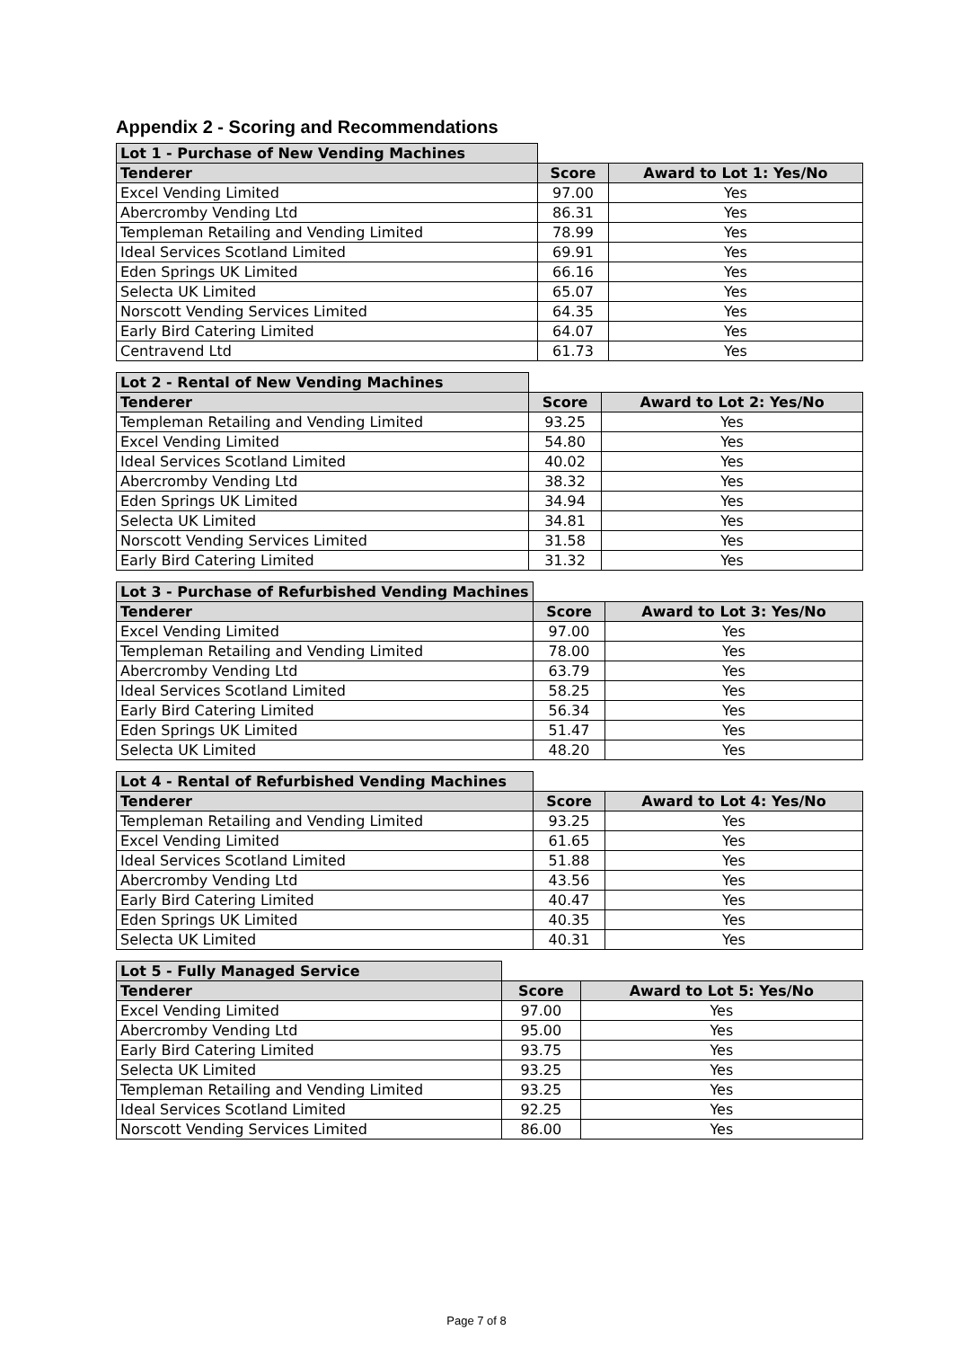Appendix 2 - Scoring and Recommendations
| Lot 1 - Purchase of New Vending Machines | | |
| Tenderer | Score | Award to Lot 1: Yes/No |
| Excel Vending Limited | 97.00 | Yes |
| Abercromby Vending Ltd | 86.31 | Yes |
| Templeman Retailing and Vending Limited | 78.99 | Yes |
| Ideal Services Scotland Limited | 69.91 | Yes |
| Eden Springs UK Limited | 66.16 | Yes |
| Selecta UK Limited | 65.07 | Yes |
| Norscott Vending Services Limited | 64.35 | Yes |
| Early Bird Catering Limited | 64.07 | Yes |
| Centravend Ltd | 61.73 | Yes |
| Lot 2 - Rental of New Vending Machines | | |
| Tenderer | Score | Award to Lot 2: Yes/No |
| Templeman Retailing and Vending Limited | 93.25 | Yes |
| Excel Vending Limited | 54.80 | Yes |
| Ideal Services Scotland Limited | 40.02 | Yes |
| Abercromby Vending Ltd | 38.32 | Yes |
| Eden Springs UK Limited | 34.94 | Yes |
| Selecta UK Limited | 34.81 | Yes |
| Norscott Vending Services Limited | 31.58 | Yes |
| Early Bird Catering Limited | 31.32 | Yes |
| Lot 3 - Purchase of Refurbished Vending Machines | | |
| Tenderer | Score | Award to Lot 3: Yes/No |
| Excel Vending Limited | 97.00 | Yes |
| Templeman Retailing and Vending Limited | 78.00 | Yes |
| Abercromby Vending Ltd | 63.79 | Yes |
| Ideal Services Scotland Limited | 58.25 | Yes |
| Early Bird Catering Limited | 56.34 | Yes |
| Eden Springs UK Limited | 51.47 | Yes |
| Selecta UK Limited | 48.20 | Yes |
| Lot 4 - Rental of Refurbished Vending Machines | | |
| Tenderer | Score | Award to Lot 4: Yes/No |
| Templeman Retailing and Vending Limited | 93.25 | Yes |
| Excel Vending Limited | 61.65 | Yes |
| Ideal Services Scotland Limited | 51.88 | Yes |
| Abercromby Vending Ltd | 43.56 | Yes |
| Early Bird Catering Limited | 40.47 | Yes |
| Eden Springs UK Limited | 40.35 | Yes |
| Selecta UK Limited | 40.31 | Yes |
| Lot 5 - Fully Managed Service | | |
| Tenderer | Score | Award to Lot 5: Yes/No |
| Excel Vending Limited | 97.00 | Yes |
| Abercromby Vending Ltd | 95.00 | Yes |
| Early Bird Catering Limited | 93.75 | Yes |
| Selecta UK Limited | 93.25 | Yes |
| Templeman Retailing and Vending Limited | 93.25 | Yes |
| Ideal Services Scotland Limited | 92.25 | Yes |
| Norscott Vending Services Limited | 86.00 | Yes |
Page 7 of 8